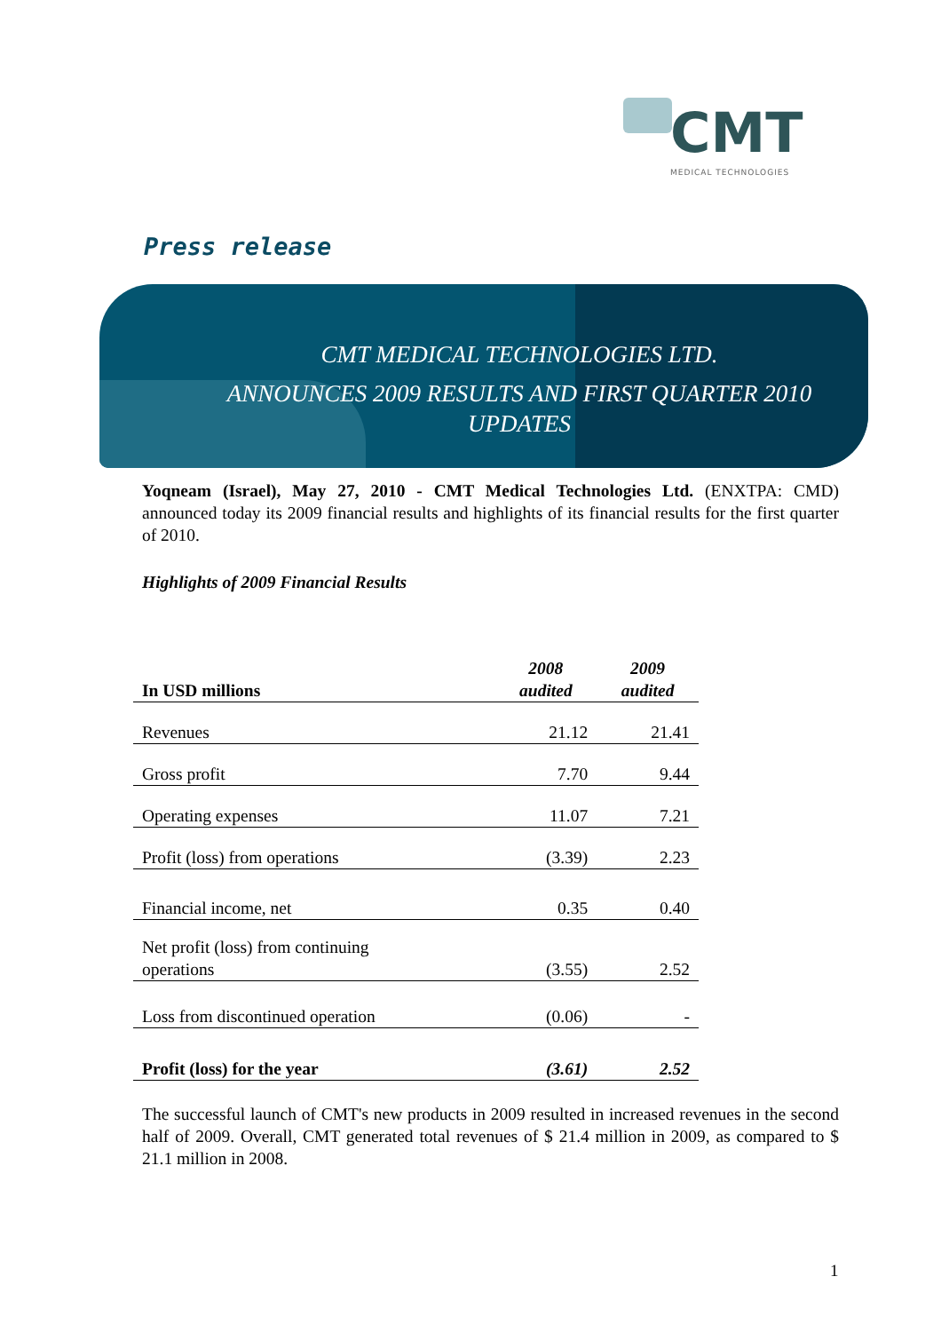CMT
MEDICAL TECHNOLOGIES
Press release
CMT MEDICAL TECHNOLOGIES LTD.
ANNOUNCES 2009 RESULTS AND FIRST QUARTER 2010 UPDATES
Yoqneam (Israel), May 27, 2010 - CMT Medical Technologies Ltd. (ENXTPA: CMD) announced today its 2009 financial results and highlights of its financial results for the first quarter of 2010.
Highlights of 2009 Financial Results
| In USD millions | 2008 audited | 2009 audited |
| --- | --- | --- |
| Revenues | 21.12 | 21.41 |
| Gross profit | 7.70 | 9.44 |
| Operating expenses | 11.07 | 7.21 |
| Profit (loss) from operations | (3.39) | 2.23 |
| Financial income, net | 0.35 | 0.40 |
| Net profit (loss) from continuing operations | (3.55) | 2.52 |
| Loss from discontinued operation | (0.06) | - |
| Profit (loss) for the year | (3.61) | 2.52 |
The successful launch of CMT's new products in 2009 resulted in increased revenues in the second half of 2009. Overall, CMT generated total revenues of $ 21.4 million in 2009, as compared to $ 21.1 million in 2008.
1